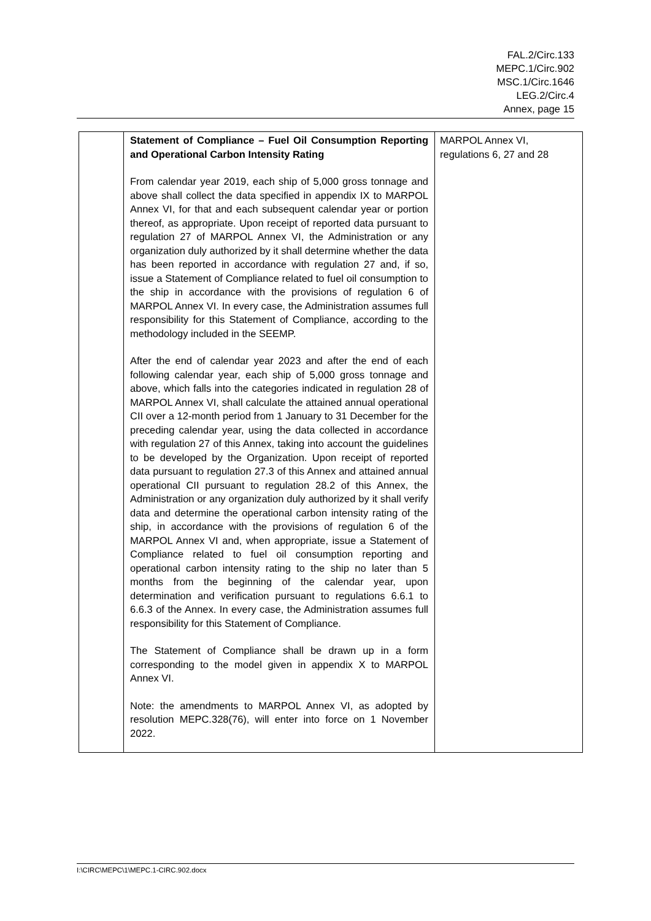FAL.2/Circ.133
MEPC.1/Circ.902
MSC.1/Circ.1646
LEG.2/Circ.4
Annex, page 15
| | Statement of Compliance – Fuel Oil Consumption Reporting and Operational Carbon Intensity Rating From calendar year 2019, each ship of 5,000 gross tonnage and above shall collect the data specified in appendix IX to MARPOL Annex VI, for that and each subsequent calendar year or portion thereof, as appropriate. Upon receipt of reported data pursuant to regulation 27 of MARPOL Annex VI, the Administration or any organization duly authorized by it shall determine whether the data has been reported in accordance with regulation 27 and, if so, issue a Statement of Compliance related to fuel oil consumption to the ship in accordance with the provisions of regulation 6 of MARPOL Annex VI. In every case, the Administration assumes full responsibility for this Statement of Compliance, according to the methodology included in the SEEMP. After the end of calendar year 2023 and after the end of each following calendar year, each ship of 5,000 gross tonnage and above, which falls into the categories indicated in regulation 28 of MARPOL Annex VI, shall calculate the attained annual operational CII over a 12-month period from 1 January to 31 December for the preceding calendar year, using the data collected in accordance with regulation 27 of this Annex, taking into account the guidelines to be developed by the Organization. Upon receipt of reported data pursuant to regulation 27.3 of this Annex and attained annual operational CII pursuant to regulation 28.2 of this Annex, the Administration or any organization duly authorized by it shall verify data and determine the operational carbon intensity rating of the ship, in accordance with the provisions of regulation 6 of the MARPOL Annex VI and, when appropriate, issue a Statement of Compliance related to fuel oil consumption reporting and operational carbon intensity rating to the ship no later than 5 months from the beginning of the calendar year, upon determination and verification pursuant to regulations 6.6.1 to 6.6.3 of the Annex. In every case, the Administration assumes full responsibility for this Statement of Compliance. The Statement of Compliance shall be drawn up in a form corresponding to the model given in appendix X to MARPOL Annex VI. Note: the amendments to MARPOL Annex VI, as adopted by resolution MEPC.328(76), will enter into force on 1 November 2022. | MARPOL Annex VI, regulations 6, 27 and 28 |
I:\CIRC\MEPC\1\MEPC.1-CIRC.902.docx